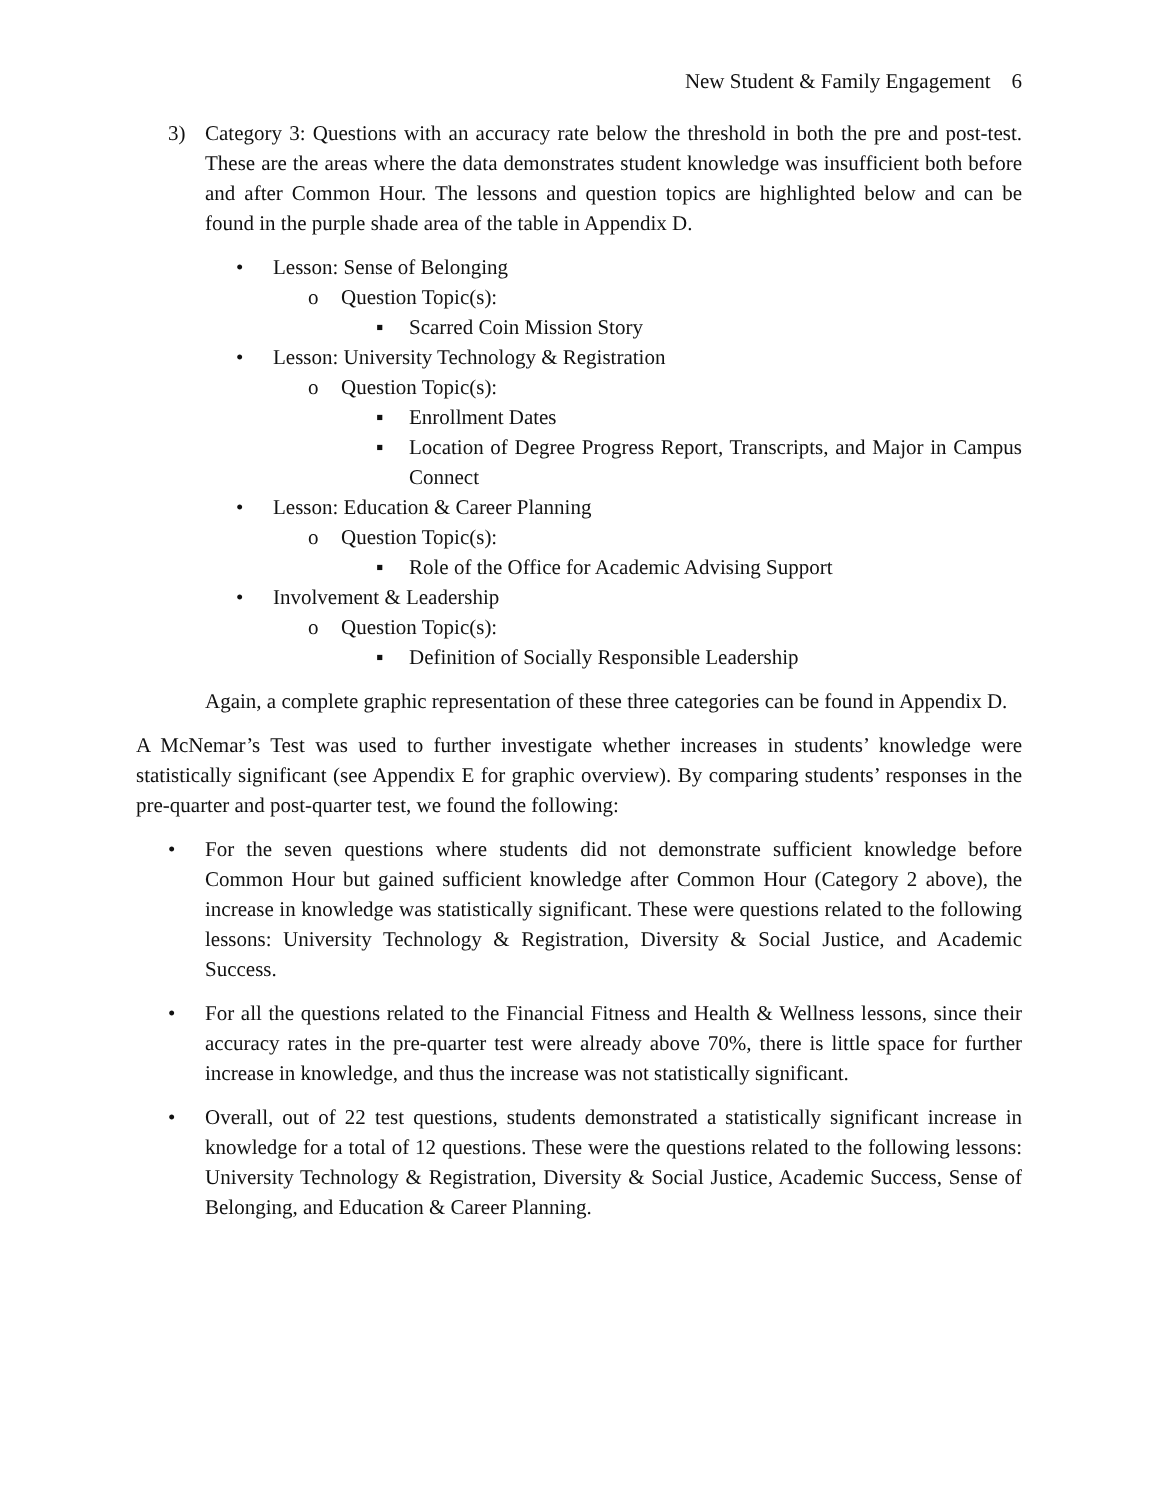New Student & Family Engagement 6
3) Category 3: Questions with an accuracy rate below the threshold in both the pre and post-test. These are the areas where the data demonstrates student knowledge was insufficient both before and after Common Hour. The lessons and question topics are highlighted below and can be found in the purple shade area of the table in Appendix D.
• Lesson: Sense of Belonging
o Question Topic(s):
▪ Scarred Coin Mission Story
• Lesson: University Technology & Registration
o Question Topic(s):
▪ Enrollment Dates
▪ Location of Degree Progress Report, Transcripts, and Major in Campus Connect
• Lesson: Education & Career Planning
o Question Topic(s):
▪ Role of the Office for Academic Advising Support
• Involvement & Leadership
o Question Topic(s):
▪ Definition of Socially Responsible Leadership
Again, a complete graphic representation of these three categories can be found in Appendix D.
A McNemar’s Test was used to further investigate whether increases in students’ knowledge were statistically significant (see Appendix E for graphic overview). By comparing students’ responses in the pre-quarter and post-quarter test, we found the following:
• For the seven questions where students did not demonstrate sufficient knowledge before Common Hour but gained sufficient knowledge after Common Hour (Category 2 above), the increase in knowledge was statistically significant. These were questions related to the following lessons: University Technology & Registration, Diversity & Social Justice, and Academic Success.
• For all the questions related to the Financial Fitness and Health & Wellness lessons, since their accuracy rates in the pre-quarter test were already above 70%, there is little space for further increase in knowledge, and thus the increase was not statistically significant.
• Overall, out of 22 test questions, students demonstrated a statistically significant increase in knowledge for a total of 12 questions. These were the questions related to the following lessons: University Technology & Registration, Diversity & Social Justice, Academic Success, Sense of Belonging, and Education & Career Planning.